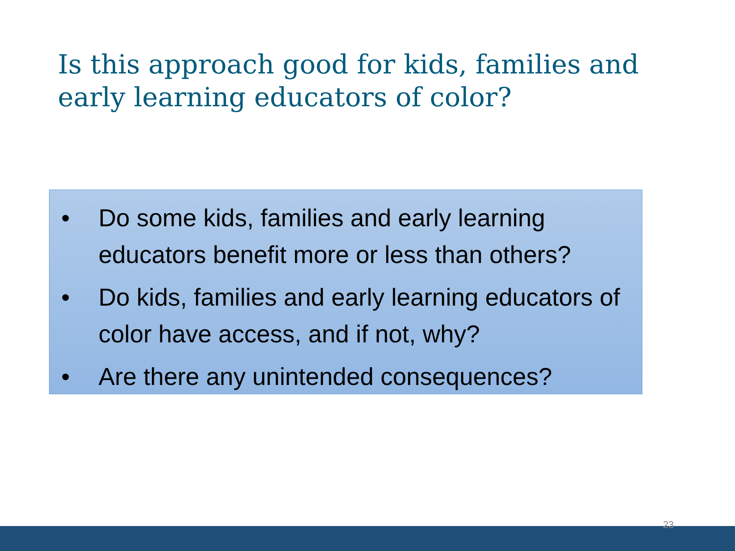Is this approach good for kids, families and early learning educators of color?
• Do some kids, families and early learning educators benefit more or less than others?
• Do kids, families and early learning educators of color have access, and if not, why?
• Are there any unintended consequences?
23